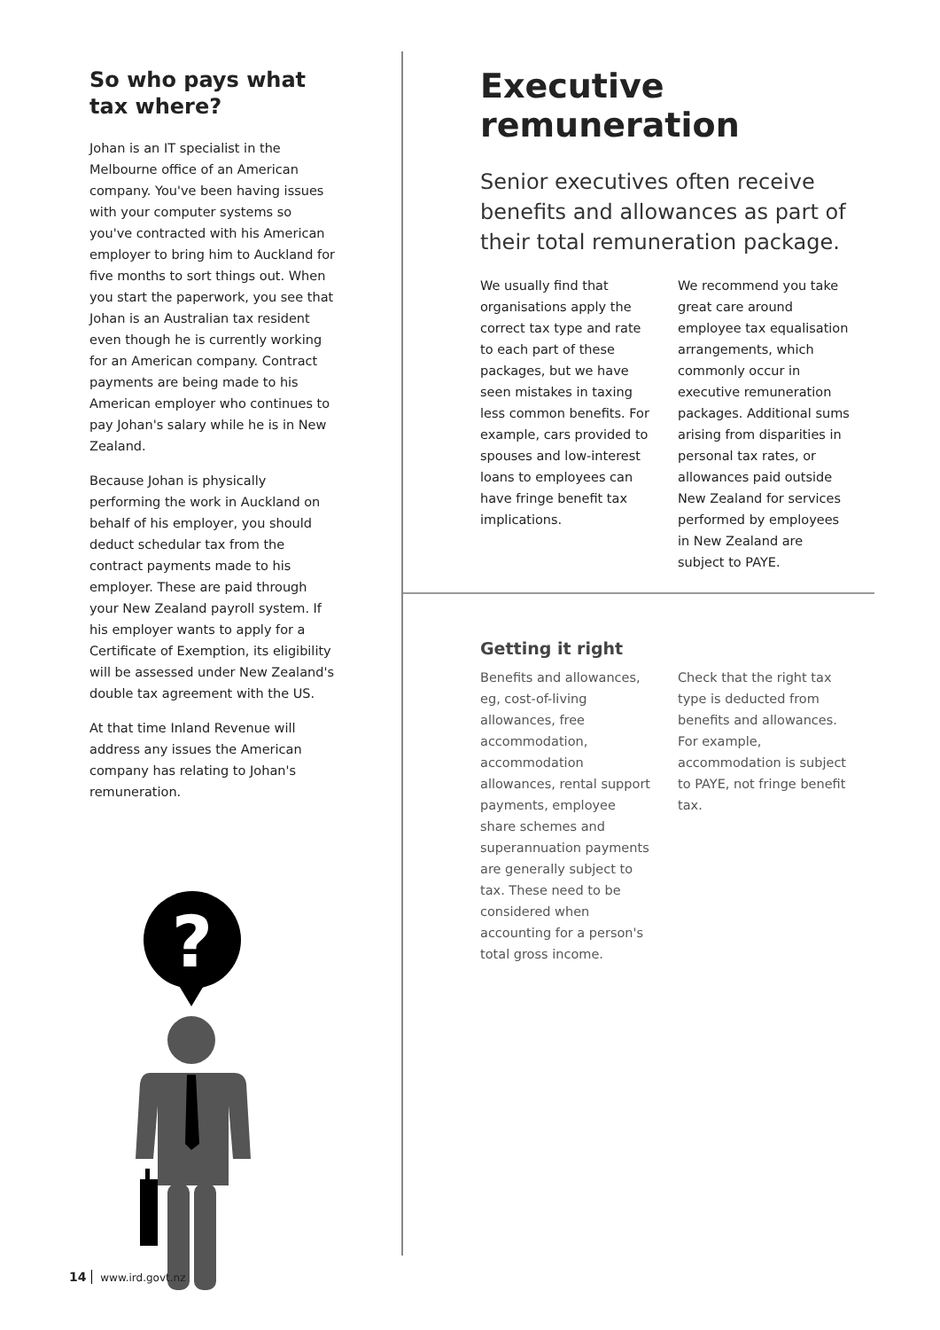So who pays what tax where?
Johan is an IT specialist in the Melbourne office of an American company. You've been having issues with your computer systems so you've contracted with his American employer to bring him to Auckland for five months to sort things out. When you start the paperwork, you see that Johan is an Australian tax resident even though he is currently working for an American company. Contract payments are being made to his American employer who continues to pay Johan's salary while he is in New Zealand.
Because Johan is physically performing the work in Auckland on behalf of his employer, you should deduct schedular tax from the contract payments made to his employer. These are paid through your New Zealand payroll system. If his employer wants to apply for a Certificate of Exemption, its eligibility will be assessed under New Zealand's double tax agreement with the US.
At that time Inland Revenue will address any issues the American company has relating to Johan's remuneration.
?
Executive remuneration
Senior executives often receive benefits and allowances as part of their total remuneration package.
We usually find that organisations apply the correct tax type and rate to each part of these packages, but we have seen mistakes in taxing less common benefits. For example, cars provided to spouses and low-interest loans to employees can have fringe benefit tax implications.
We recommend you take great care around employee tax equalisation arrangements, which commonly occur in executive remuneration packages. Additional sums arising from disparities in personal tax rates, or allowances paid outside New Zealand for services performed by employees in New Zealand are subject to PAYE.
Getting it right
Benefits and allowances, eg, cost-of-living allowances, free accommodation, accommodation allowances, rental support payments, employee share schemes and superannuation payments are generally subject to tax. These need to be considered when accounting for a person's total gross income.
Check that the right tax type is deducted from benefits and allowances. For example, accommodation is subject to PAYE, not fringe benefit tax.
14 www.ird.govt.nz